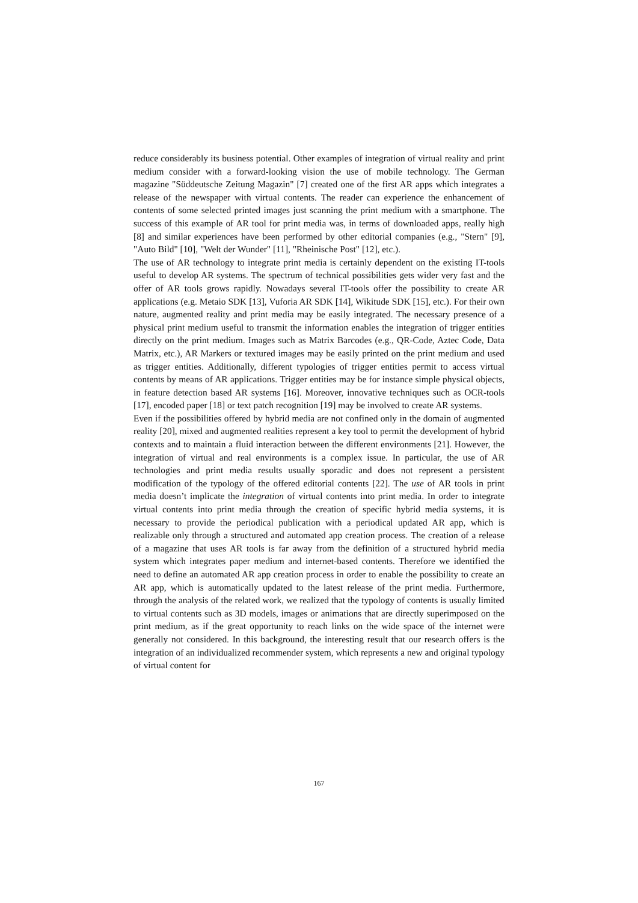reduce considerably its business potential. Other examples of integration of virtual reality and print medium consider with a forward-looking vision the use of mobile technology. The German magazine "Süddeutsche Zeitung Magazin" [7] created one of the first AR apps which integrates a release of the newspaper with virtual contents. The reader can experience the enhancement of contents of some selected printed images just scanning the print medium with a smartphone. The success of this example of AR tool for print media was, in terms of downloaded apps, really high [8] and similar experiences have been performed by other editorial companies (e.g., "Stern" [9], "Auto Bild" [10], "Welt der Wunder" [11], "Rheinische Post" [12], etc.).
The use of AR technology to integrate print media is certainly dependent on the existing IT-tools useful to develop AR systems. The spectrum of technical possibilities gets wider very fast and the offer of AR tools grows rapidly. Nowadays several IT-tools offer the possibility to create AR applications (e.g. Metaio SDK [13], Vuforia AR SDK [14], Wikitude SDK [15], etc.). For their own nature, augmented reality and print media may be easily integrated. The necessary presence of a physical print medium useful to transmit the information enables the integration of trigger entities directly on the print medium. Images such as Matrix Barcodes (e.g., QR-Code, Aztec Code, Data Matrix, etc.), AR Markers or textured images may be easily printed on the print medium and used as trigger entities. Additionally, different typologies of trigger entities permit to access virtual contents by means of AR applications. Trigger entities may be for instance simple physical objects, in feature detection based AR systems [16]. Moreover, innovative techniques such as OCR-tools [17], encoded paper [18] or text patch recognition [19] may be involved to create AR systems.
Even if the possibilities offered by hybrid media are not confined only in the domain of augmented reality [20], mixed and augmented realities represent a key tool to permit the development of hybrid contexts and to maintain a fluid interaction between the different environments [21]. However, the integration of virtual and real environments is a complex issue. In particular, the use of AR technologies and print media results usually sporadic and does not represent a persistent modification of the typology of the offered editorial contents [22]. The use of AR tools in print media doesn’t implicate the integration of virtual contents into print media. In order to integrate virtual contents into print media through the creation of specific hybrid media systems, it is necessary to provide the periodical publication with a periodical updated AR app, which is realizable only through a structured and automated app creation process. The creation of a release of a magazine that uses AR tools is far away from the definition of a structured hybrid media system which integrates paper medium and internet-based contents. Therefore we identified the need to define an automated AR app creation process in order to enable the possibility to create an AR app, which is automatically updated to the latest release of the print media. Furthermore, through the analysis of the related work, we realized that the typology of contents is usually limited to virtual contents such as 3D models, images or animations that are directly superimposed on the print medium, as if the great opportunity to reach links on the wide space of the internet were generally not considered. In this background, the interesting result that our research offers is the integration of an individualized recommender system, which represents a new and original typology of virtual content for
167